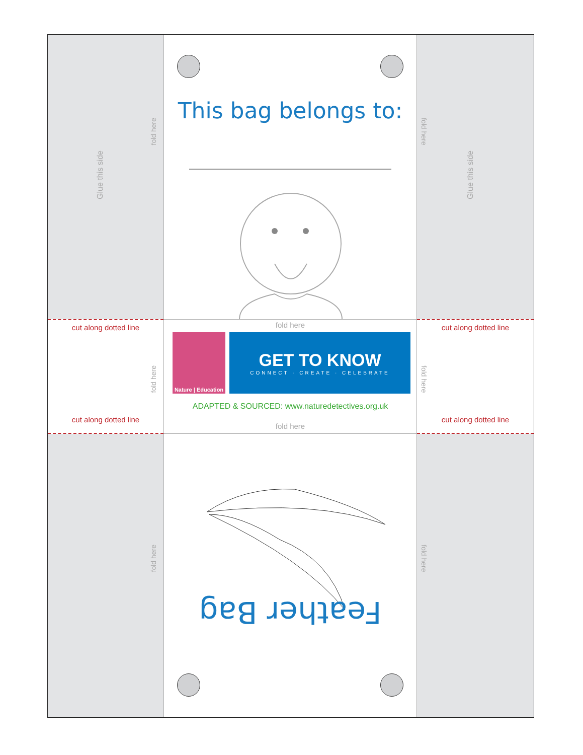Glue this side
fold here
This bag belongs to:
fold here
Glue this side
cut along dotted line
fold here
cut along dotted line
fold here
Nature | Education
GET TO KNOW
CONNECT · CREATE · CELEBRATE
ADAPTED & SOURCED: www.naturedetectives.org.uk
fold here
cut along dotted line
fold here
cut along dotted line
fold here
Feather Bag
fold here